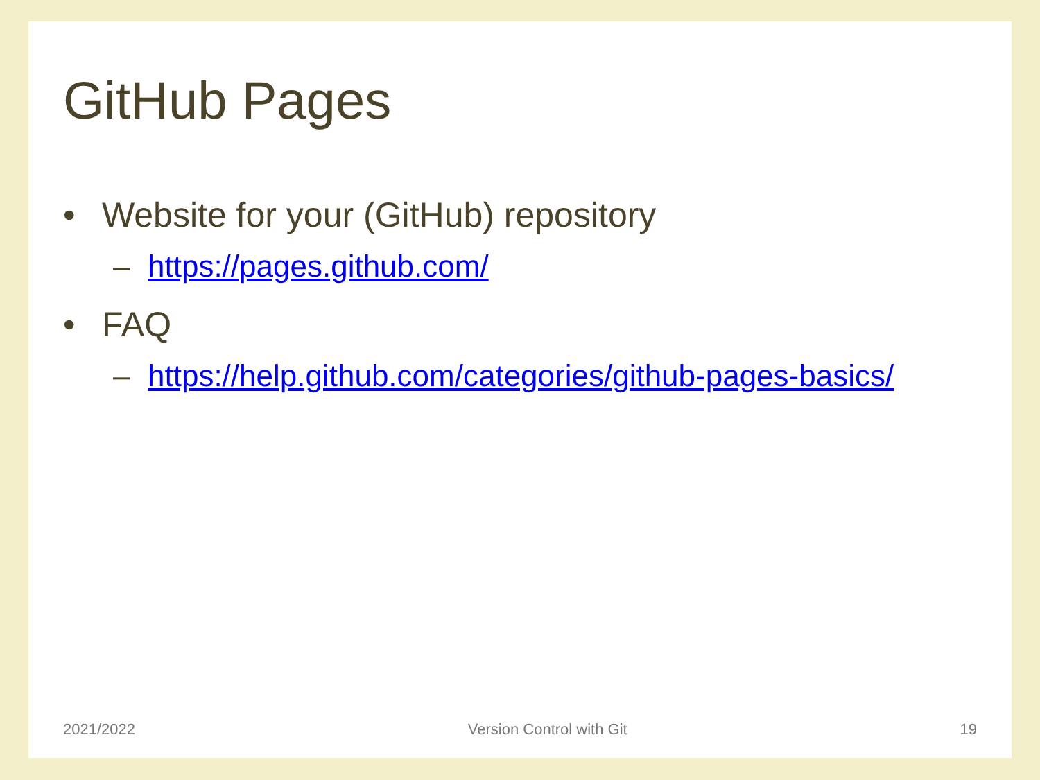GitHub Pages
• Website for your (GitHub) repository
– https://pages.github.com/
• FAQ
– https://help.github.com/categories/github-pages-basics/
2021/2022 Version Control with Git 19